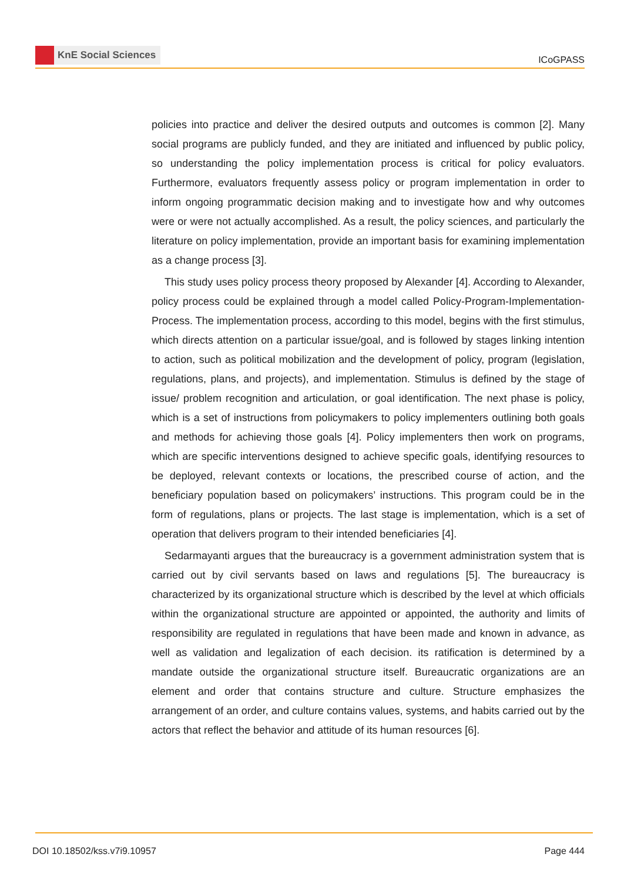KnE Social Sciences
ICoGPASS
policies into practice and deliver the desired outputs and outcomes is common [2]. Many social programs are publicly funded, and they are initiated and influenced by public policy, so understanding the policy implementation process is critical for policy evaluators. Furthermore, evaluators frequently assess policy or program implementation in order to inform ongoing programmatic decision making and to investigate how and why outcomes were or were not actually accomplished. As a result, the policy sciences, and particularly the literature on policy implementation, provide an important basis for examining implementation as a change process [3].
This study uses policy process theory proposed by Alexander [4]. According to Alexander, policy process could be explained through a model called Policy-Program-Implementation-Process. The implementation process, according to this model, begins with the first stimulus, which directs attention on a particular issue/goal, and is followed by stages linking intention to action, such as political mobilization and the development of policy, program (legislation, regulations, plans, and projects), and implementation. Stimulus is defined by the stage of issue/ problem recognition and articulation, or goal identification. The next phase is policy, which is a set of instructions from policymakers to policy implementers outlining both goals and methods for achieving those goals [4]. Policy implementers then work on programs, which are specific interventions designed to achieve specific goals, identifying resources to be deployed, relevant contexts or locations, the prescribed course of action, and the beneficiary population based on policymakers’ instructions. This program could be in the form of regulations, plans or projects. The last stage is implementation, which is a set of operation that delivers program to their intended beneficiaries [4].
Sedarmayanti argues that the bureaucracy is a government administration system that is carried out by civil servants based on laws and regulations [5]. The bureaucracy is characterized by its organizational structure which is described by the level at which officials within the organizational structure are appointed or appointed, the authority and limits of responsibility are regulated in regulations that have been made and known in advance, as well as validation and legalization of each decision. its ratification is determined by a mandate outside the organizational structure itself. Bureaucratic organizations are an element and order that contains structure and culture. Structure emphasizes the arrangement of an order, and culture contains values, systems, and habits carried out by the actors that reflect the behavior and attitude of its human resources [6].
DOI 10.18502/kss.v7i9.10957 Page 444